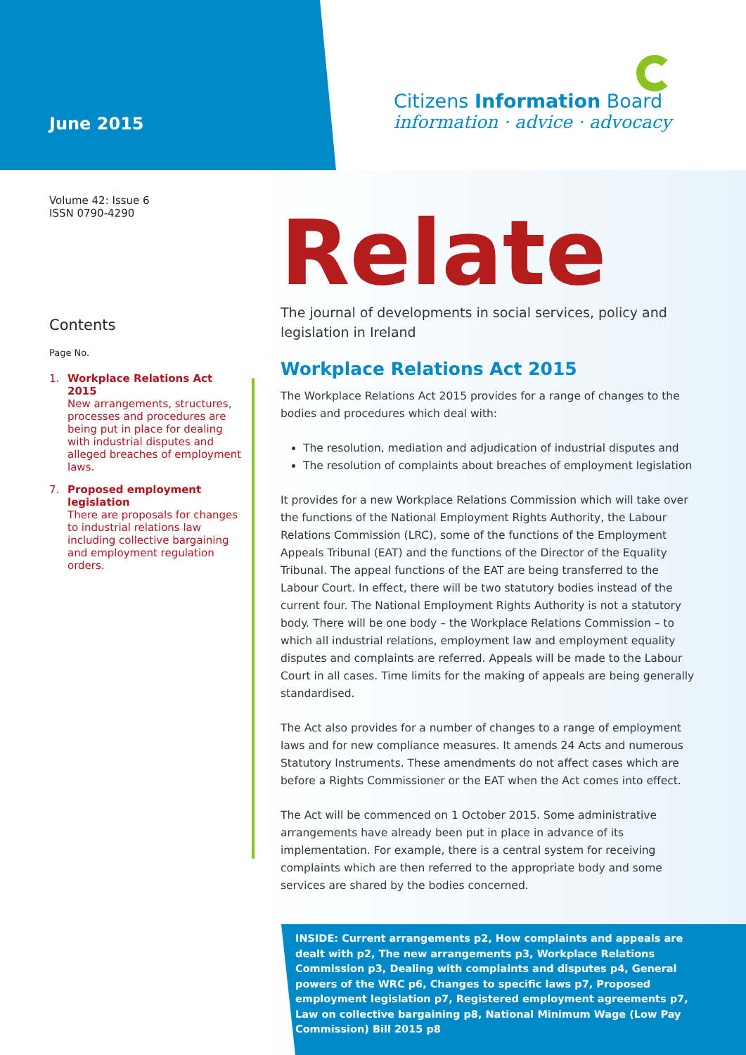June 2015
Citizens Information Board
information · advice · advocacy
Volume 42: Issue 6
ISSN 0790-4290
Contents
Page No.
1. Workplace Relations Act 2015
New arrangements, structures, processes and procedures are being put in place for dealing with industrial disputes and alleged breaches of employment laws.
7. Proposed employment legislation
There are proposals for changes to industrial relations law including collective bargaining and employment regulation orders.
Relate
The journal of developments in social services, policy and legislation in Ireland
Workplace Relations Act 2015
The Workplace Relations Act 2015 provides for a range of changes to the bodies and procedures which deal with:
The resolution, mediation and adjudication of industrial disputes and
The resolution of complaints about breaches of employment legislation
It provides for a new Workplace Relations Commission which will take over the functions of the National Employment Rights Authority, the Labour Relations Commission (LRC), some of the functions of the Employment Appeals Tribunal (EAT) and the functions of the Director of the Equality Tribunal. The appeal functions of the EAT are being transferred to the Labour Court. In effect, there will be two statutory bodies instead of the current four. The National Employment Rights Authority is not a statutory body. There will be one body – the Workplace Relations Commission – to which all industrial relations, employment law and employment equality disputes and complaints are referred. Appeals will be made to the Labour Court in all cases. Time limits for the making of appeals are being generally standardised.
The Act also provides for a number of changes to a range of employment laws and for new compliance measures. It amends 24 Acts and numerous Statutory Instruments. These amendments do not affect cases which are before a Rights Commissioner or the EAT when the Act comes into effect.
The Act will be commenced on 1 October 2015. Some administrative arrangements have already been put in place in advance of its implementation. For example, there is a central system for receiving complaints which are then referred to the appropriate body and some services are shared by the bodies concerned.
INSIDE: Current arrangements p2, How complaints and appeals are dealt with p2, The new arrangements p3, Workplace Relations Commission p3, Dealing with complaints and disputes p4, General powers of the WRC p6, Changes to specific laws p7, Proposed employment legislation p7, Registered employment agreements p7, Law on collective bargaining p8, National Minimum Wage (Low Pay Commission) Bill 2015 p8